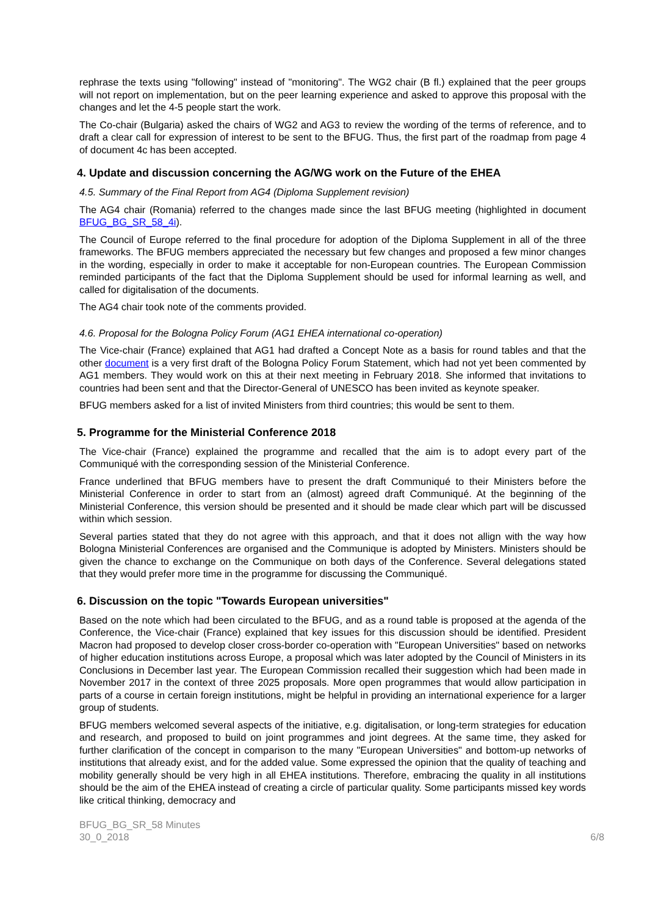rephrase the texts using "following" instead of "monitoring". The WG2 chair (B fl.) explained that the peer groups will not report on implementation, but on the peer learning experience and asked to approve this proposal with the changes and let the 4-5 people start the work.
The Co-chair (Bulgaria) asked the chairs of WG2 and AG3 to review the wording of the terms of reference, and to draft a clear call for expression of interest to be sent to the BFUG. Thus, the first part of the roadmap from page 4 of document 4c has been accepted.
4. Update and discussion concerning the AG/WG work on the Future of the EHEA
4.5. Summary of the Final Report from AG4 (Diploma Supplement revision)
The AG4 chair (Romania) referred to the changes made since the last BFUG meeting (highlighted in document BFUG_BG_SR_58_4i).
The Council of Europe referred to the final procedure for adoption of the Diploma Supplement in all of the three frameworks. The BFUG members appreciated the necessary but few changes and proposed a few minor changes in the wording, especially in order to make it acceptable for non-European countries. The European Commission reminded participants of the fact that the Diploma Supplement should be used for informal learning as well, and called for digitalisation of the documents.
The AG4 chair took note of the comments provided.
4.6. Proposal for the Bologna Policy Forum (AG1 EHEA international co-operation)
The Vice-chair (France) explained that AG1 had drafted a Concept Note as a basis for round tables and that the other document is a very first draft of the Bologna Policy Forum Statement, which had not yet been commented by AG1 members. They would work on this at their next meeting in February 2018. She informed that invitations to countries had been sent and that the Director-General of UNESCO has been invited as keynote speaker.
BFUG members asked for a list of invited Ministers from third countries; this would be sent to them.
5. Programme for the Ministerial Conference 2018
The Vice-chair (France) explained the programme and recalled that the aim is to adopt every part of the Communiqué with the corresponding session of the Ministerial Conference.
France underlined that BFUG members have to present the draft Communiqué to their Ministers before the Ministerial Conference in order to start from an (almost) agreed draft Communiqué. At the beginning of the Ministerial Conference, this version should be presented and it should be made clear which part will be discussed within which session.
Several parties stated that they do not agree with this approach, and that it does not allign with the way how Bologna Ministerial Conferences are organised and the Communique is adopted by Ministers. Ministers should be given the chance to exchange on the Communique on both days of the Conference. Several delegations stated that they would prefer more time in the programme for discussing the Communiqué.
6. Discussion on the topic "Towards European universities"
Based on the note which had been circulated to the BFUG, and as a round table is proposed at the agenda of the Conference, the Vice-chair (France) explained that key issues for this discussion should be identified. President Macron had proposed to develop closer cross-border co-operation with "European Universities" based on networks of higher education institutions across Europe, a proposal which was later adopted by the Council of Ministers in its Conclusions in December last year. The European Commission recalled their suggestion which had been made in November 2017 in the context of three 2025 proposals. More open programmes that would allow participation in parts of a course in certain foreign institutions, might be helpful in providing an international experience for a larger group of students.
BFUG members welcomed several aspects of the initiative, e.g. digitalisation, or long-term strategies for education and research, and proposed to build on joint programmes and joint degrees. At the same time, they asked for further clarification of the concept in comparison to the many "European Universities" and bottom-up networks of institutions that already exist, and for the added value. Some expressed the opinion that the quality of teaching and mobility generally should be very high in all EHEA institutions. Therefore, embracing the quality in all institutions should be the aim of the EHEA instead of creating a circle of particular quality. Some participants missed key words like critical thinking, democracy and
BFUG_BG_SR_58 Minutes
30_0_2018
6/8